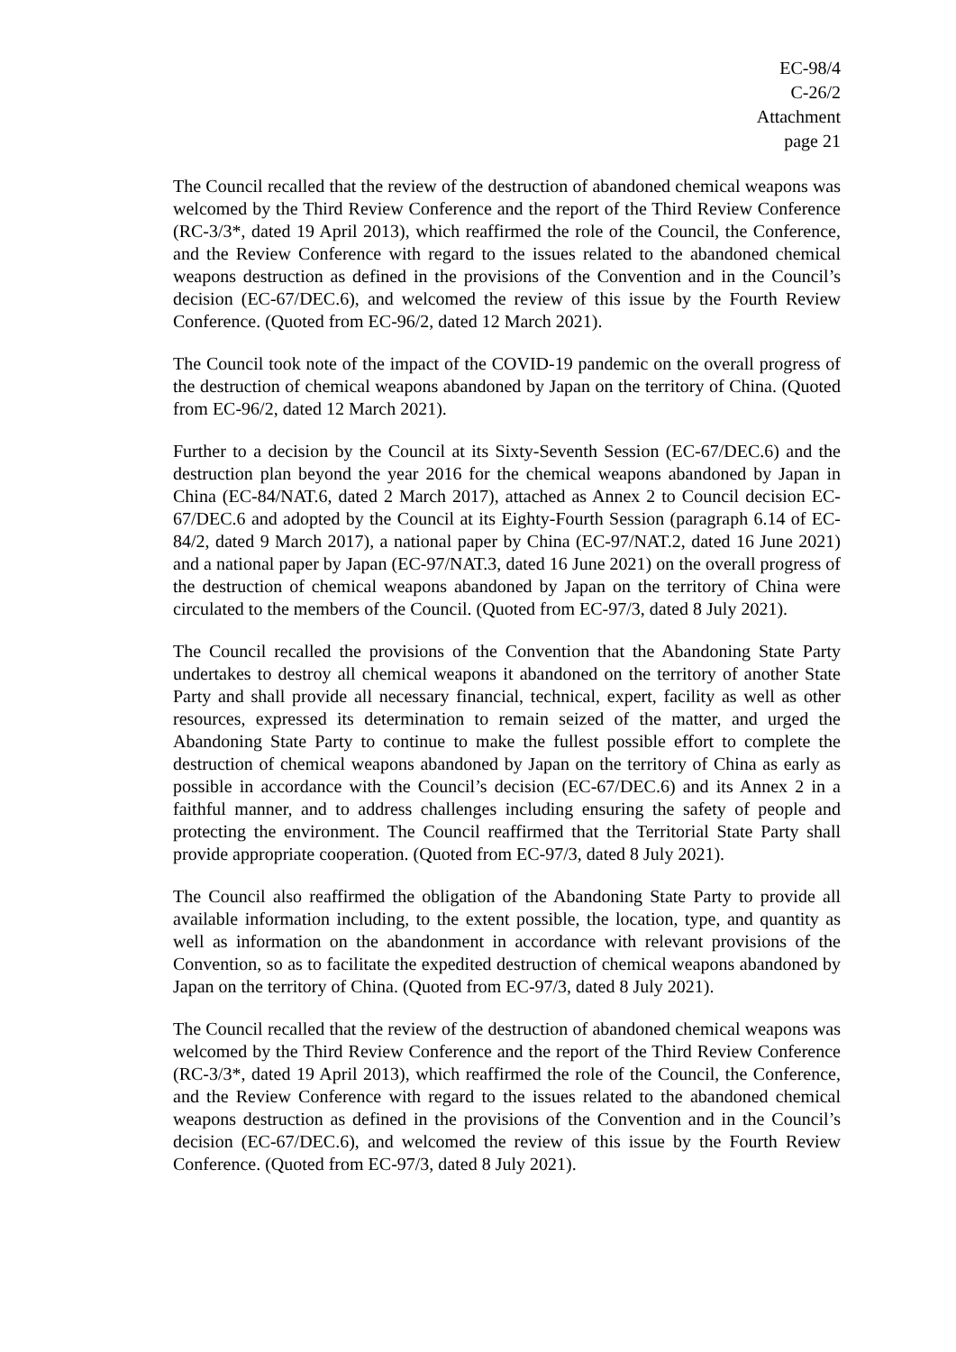EC-98/4
C-26/2
Attachment
page 21
The Council recalled that the review of the destruction of abandoned chemical weapons was welcomed by the Third Review Conference and the report of the Third Review Conference (RC-3/3*, dated 19 April 2013), which reaffirmed the role of the Council, the Conference, and the Review Conference with regard to the issues related to the abandoned chemical weapons destruction as defined in the provisions of the Convention and in the Council’s decision (EC-67/DEC.6), and welcomed the review of this issue by the Fourth Review Conference. (Quoted from EC-96/2, dated 12 March 2021).
The Council took note of the impact of the COVID-19 pandemic on the overall progress of the destruction of chemical weapons abandoned by Japan on the territory of China. (Quoted from EC-96/2, dated 12 March 2021).
Further to a decision by the Council at its Sixty-Seventh Session (EC-67/DEC.6) and the destruction plan beyond the year 2016 for the chemical weapons abandoned by Japan in China (EC-84/NAT.6, dated 2 March 2017), attached as Annex 2 to Council decision EC-67/DEC.6 and adopted by the Council at its Eighty-Fourth Session (paragraph 6.14 of EC-84/2, dated 9 March 2017), a national paper by China (EC-97/NAT.2, dated 16 June 2021) and a national paper by Japan (EC-97/NAT.3, dated 16 June 2021) on the overall progress of the destruction of chemical weapons abandoned by Japan on the territory of China were circulated to the members of the Council. (Quoted from EC-97/3, dated 8 July 2021).
The Council recalled the provisions of the Convention that the Abandoning State Party undertakes to destroy all chemical weapons it abandoned on the territory of another State Party and shall provide all necessary financial, technical, expert, facility as well as other resources, expressed its determination to remain seized of the matter, and urged the Abandoning State Party to continue to make the fullest possible effort to complete the destruction of chemical weapons abandoned by Japan on the territory of China as early as possible in accordance with the Council’s decision (EC-67/DEC.6) and its Annex 2 in a faithful manner, and to address challenges including ensuring the safety of people and protecting the environment. The Council reaffirmed that the Territorial State Party shall provide appropriate cooperation. (Quoted from EC-97/3, dated 8 July 2021).
The Council also reaffirmed the obligation of the Abandoning State Party to provide all available information including, to the extent possible, the location, type, and quantity as well as information on the abandonment in accordance with relevant provisions of the Convention, so as to facilitate the expedited destruction of chemical weapons abandoned by Japan on the territory of China. (Quoted from EC-97/3, dated 8 July 2021).
The Council recalled that the review of the destruction of abandoned chemical weapons was welcomed by the Third Review Conference and the report of the Third Review Conference (RC-3/3*, dated 19 April 2013), which reaffirmed the role of the Council, the Conference, and the Review Conference with regard to the issues related to the abandoned chemical weapons destruction as defined in the provisions of the Convention and in the Council’s decision (EC-67/DEC.6), and welcomed the review of this issue by the Fourth Review Conference. (Quoted from EC-97/3, dated 8 July 2021).